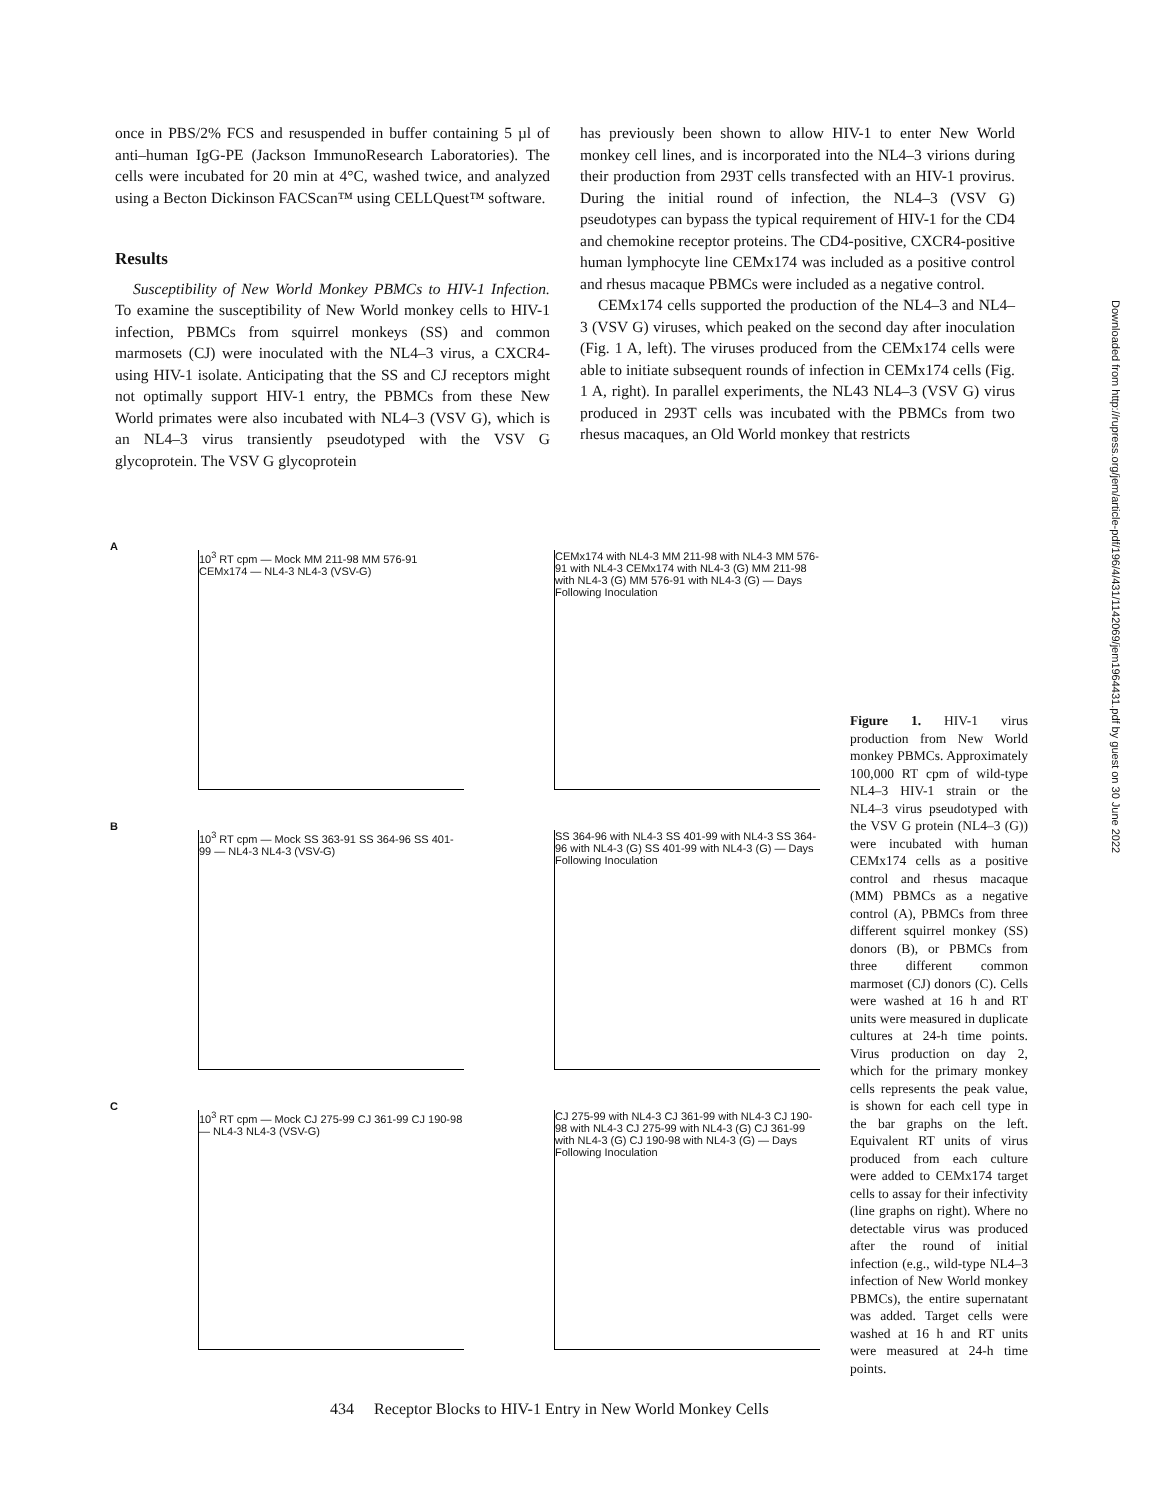once in PBS/2% FCS and resuspended in buffer containing 5 µl of anti–human IgG-PE (Jackson ImmunoResearch Laboratories). The cells were incubated for 20 min at 4°C, washed twice, and analyzed using a Becton Dickinson FACScan™ using CELLQuest™ software.
Results
Susceptibility of New World Monkey PBMCs to HIV-1 Infection. To examine the susceptibility of New World monkey cells to HIV-1 infection, PBMCs from squirrel monkeys (SS) and common marmosets (CJ) were inoculated with the NL4–3 virus, a CXCR4-using HIV-1 isolate. Anticipating that the SS and CJ receptors might not optimally support HIV-1 entry, the PBMCs from these New World primates were also incubated with NL4–3 (VSV G), which is an NL4–3 virus transiently pseudotyped with the VSV G glycoprotein. The VSV G glycoprotein
has previously been shown to allow HIV-1 to enter New World monkey cell lines, and is incorporated into the NL4–3 virions during their production from 293T cells transfected with an HIV-1 provirus. During the initial round of infection, the NL4–3 (VSV G) pseudotypes can bypass the typical requirement of HIV-1 for the CD4 and chemokine receptor proteins. The CD4-positive, CXCR4-positive human lymphocyte line CEMx174 was included as a positive control and rhesus macaque PBMCs were included as a negative control.
CEMx174 cells supported the production of the NL4–3 and NL4–3 (VSV G) viruses, which peaked on the second day after inoculation (Fig. 1 A, left). The viruses produced from the CEMx174 cells were able to initiate subsequent rounds of infection in CEMx174 cells (Fig. 1 A, right). In parallel experiments, the NL43 NL4–3 (VSV G) virus produced in 293T cells was incubated with the PBMCs from two rhesus macaques, an Old World monkey that restricts
A
10<sup>3</sup> RT cpm — Mock MM 211-98 MM 576-91 CEMx174 — NL4-3 NL4-3 (VSV-G)
CEMx174 with NL4-3 MM 211-98 with NL4-3 MM 576-91 with NL4-3 CEMx174 with NL4-3 (G) MM 211-98 with NL4-3 (G) MM 576-91 with NL4-3 (G) — Days Following Inoculation
B
10<sup>3</sup> RT cpm — Mock SS 363-91 SS 364-96 SS 401-99 — NL4-3 NL4-3 (VSV-G)
SS 364-96 with NL4-3 SS 401-99 with NL4-3 SS 364-96 with NL4-3 (G) SS 401-99 with NL4-3 (G) — Days Following Inoculation
C
10<sup>3</sup> RT cpm — Mock CJ 275-99 CJ 361-99 CJ 190-98 — NL4-3 NL4-3 (VSV-G)
CJ 275-99 with NL4-3 CJ 361-99 with NL4-3 CJ 190-98 with NL4-3 CJ 275-99 with NL4-3 (G) CJ 361-99 with NL4-3 (G) CJ 190-98 with NL4-3 (G) — Days Following Inoculation
Figure 1. HIV-1 virus production from New World monkey PBMCs. Approximately 100,000 RT cpm of wild-type NL4–3 HIV-1 strain or the NL4–3 virus pseudotyped with the VSV G protein (NL4–3 (G)) were incubated with human CEMx174 cells as a positive control and rhesus macaque (MM) PBMCs as a negative control (A), PBMCs from three different squirrel monkey (SS) donors (B), or PBMCs from three different common marmoset (CJ) donors (C). Cells were washed at 16 h and RT units were measured in duplicate cultures at 24-h time points. Virus production on day 2, which for the primary monkey cells represents the peak value, is shown for each cell type in the bar graphs on the left. Equivalent RT units of virus produced from each culture were added to CEMx174 target cells to assay for their infectivity (line graphs on right). Where no detectable virus was produced after the round of initial infection (e.g., wild-type NL4–3 infection of New World monkey PBMCs), the entire supernatant was added. Target cells were washed at 16 h and RT units were measured at 24-h time points.
434 Receptor Blocks to HIV-1 Entry in New World Monkey Cells
Downloaded from http://rupress.org/jem/article-pdf/196/4/431/1142069/jem1964431.pdf by guest on 30 June 2022